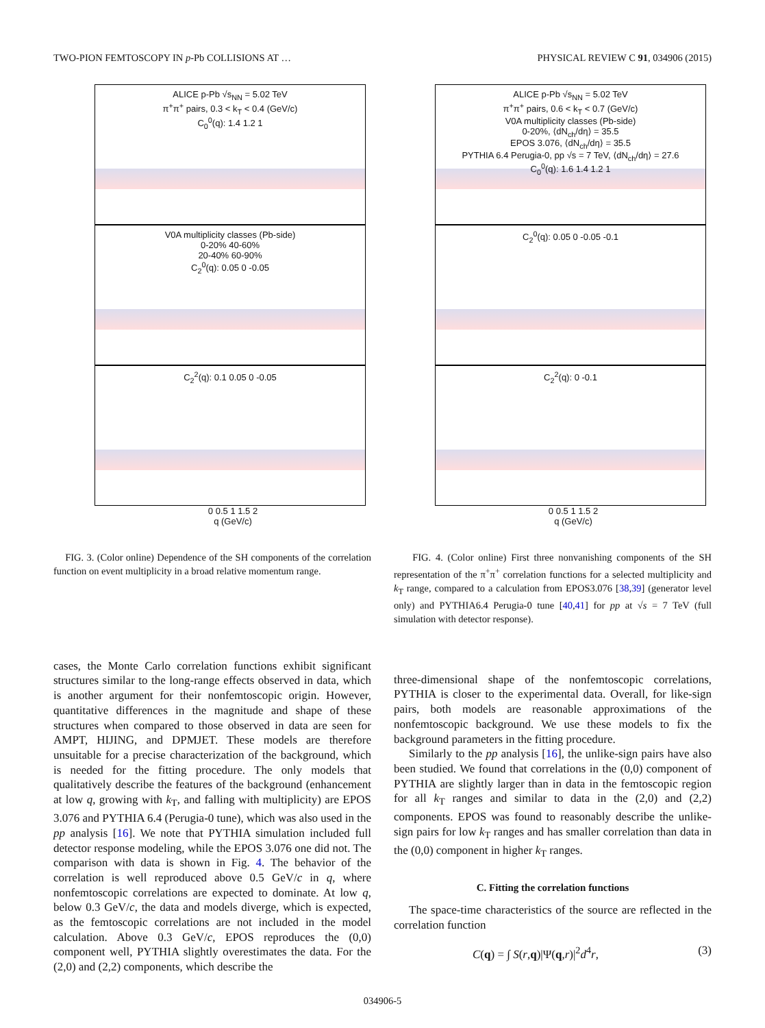TWO-PION FEMTOSCOPY IN p-Pb COLLISIONS AT … PHYSICAL REVIEW C 91, 034906 (2015)
ALICE p-Pb √s<sub>NN</sub> = 5.02 TeV
π<sup>+</sup>π<sup>+</sup> pairs, 0.3 < k<sub>T</sub> < 0.4 (GeV/c)
C<sub>0</sub><sup>0</sup>(q): 1.4 1.2 1
V0A multiplicity classes (Pb-side)
0-20% 40-60%
20-40% 60-90%
C<sub>2</sub><sup>0</sup>(q): 0.05 0 -0.05
C<sub>2</sub><sup>2</sup>(q): 0.1 0.05 0 -0.05
0 0.5 1 1.5 2
q (GeV/c)
ALICE p-Pb √s<sub>NN</sub> = 5.02 TeV
π<sup>+</sup>π<sup>+</sup> pairs, 0.6 < k<sub>T</sub> < 0.7 (GeV/c)
V0A multiplicity classes (Pb-side)
0-20%, ⟨dN<sub>ch</sub>/dη⟩ = 35.5
EPOS 3.076, ⟨dN<sub>ch</sub>/dη⟩ = 35.5
PYTHIA 6.4 Perugia-0, pp √s = 7 TeV, ⟨dN<sub>ch</sub>/dη⟩ = 27.6
C<sub>0</sub><sup>0</sup>(q): 1.6 1.4 1.2 1
C<sub>2</sub><sup>0</sup>(q): 0.05 0 -0.05 -0.1
C<sub>2</sub><sup>2</sup>(q): 0 -0.1
0 0.5 1 1.5 2
q (GeV/c)
FIG. 3. (Color online) Dependence of the SH components of the correlation function on event multiplicity in a broad relative momentum range.
FIG. 4. (Color online) First three nonvanishing components of the SH representation of the π<sup>+</sup>π<sup>+</sup> correlation functions for a selected multiplicity and k<sub>T</sub> range, compared to a calculation from EPOS3.076 [38,39] (generator level only) and PYTHIA6.4 Perugia-0 tune [40,41] for pp at √s = 7 TeV (full simulation with detector response).
cases, the Monte Carlo correlation functions exhibit significant structures similar to the long-range effects observed in data, which is another argument for their nonfemtoscopic origin. However, quantitative differences in the magnitude and shape of these structures when compared to those observed in data are seen for AMPT, HIJING, and DPMJET. These models are therefore unsuitable for a precise characterization of the background, which is needed for the fitting procedure. The only models that qualitatively describe the features of the background (enhancement at low q, growing with k<sub>T</sub>, and falling with multiplicity) are EPOS 3.076 and PYTHIA 6.4 (Perugia-0 tune), which was also used in the pp analysis [16]. We note that PYTHIA simulation included full detector response modeling, while the EPOS 3.076 one did not. The comparison with data is shown in Fig. 4. The behavior of the correlation is well reproduced above 0.5 GeV/c in q, where nonfemtoscopic correlations are expected to dominate. At low q, below 0.3 GeV/c, the data and models diverge, which is expected, as the femtoscopic correlations are not included in the model calculation. Above 0.3 GeV/c, EPOS reproduces the (0,0) component well, PYTHIA slightly overestimates the data. For the (2,0) and (2,2) components, which describe the
three-dimensional shape of the nonfemtoscopic correlations, PYTHIA is closer to the experimental data. Overall, for like-sign pairs, both models are reasonable approximations of the nonfemtoscopic background. We use these models to fix the background parameters in the fitting procedure.
Similarly to the pp analysis [16], the unlike-sign pairs have also been studied. We found that correlations in the (0,0) component of PYTHIA are slightly larger than in data in the femtoscopic region for all k<sub>T</sub> ranges and similar to data in the (2,0) and (2,2) components. EPOS was found to reasonably describe the unlike-sign pairs for low k<sub>T</sub> ranges and has smaller correlation than data in the (0,0) component in higher k<sub>T</sub> ranges.
C. Fitting the correlation functions
The space-time characteristics of the source are reflected in the correlation function
C(q) = ∫ S(r,q)|Ψ(q,r)|<sup>2</sup>d<sup>4</sup>r, (3)
034906-5